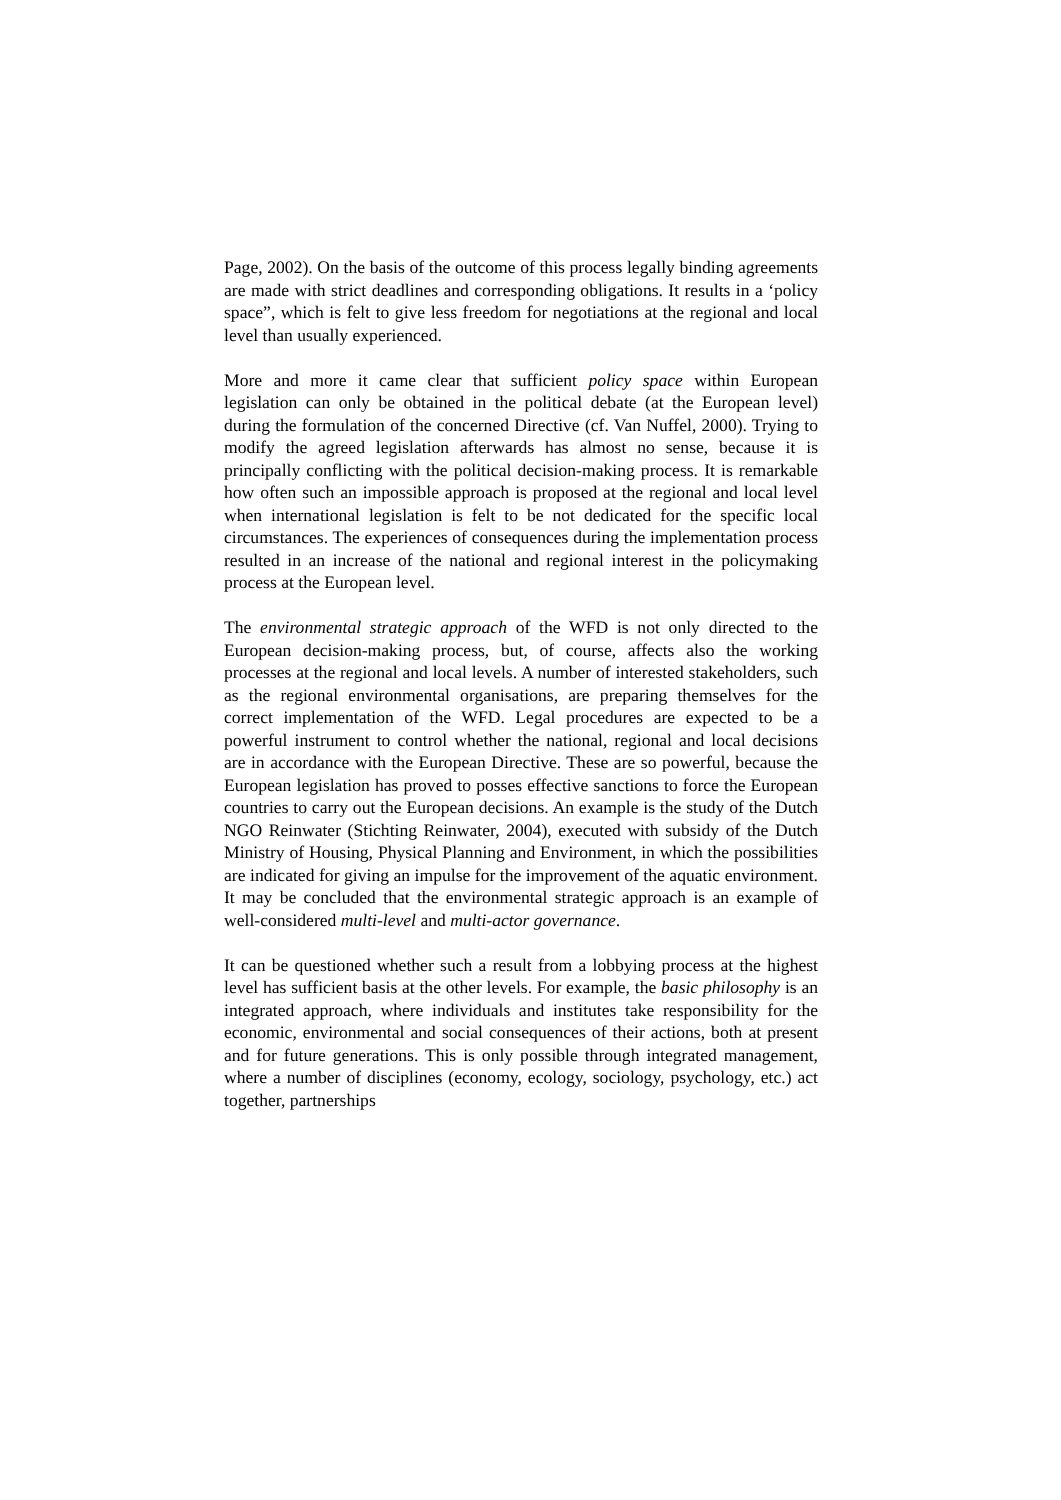Page, 2002). On the basis of the outcome of this process legally binding agreements are made with strict deadlines and corresponding obligations. It results in a ‘policy space”, which is felt to give less freedom for negotiations at the regional and local level than usually experienced.
More and more it came clear that sufficient policy space within European legislation can only be obtained in the political debate (at the European level) during the formulation of the concerned Directive (cf. Van Nuffel, 2000). Trying to modify the agreed legislation afterwards has almost no sense, because it is principally conflicting with the political decision-making process. It is remarkable how often such an impossible approach is proposed at the regional and local level when international legislation is felt to be not dedicated for the specific local circumstances. The experiences of consequences during the implementation process resulted in an increase of the national and regional interest in the policymaking process at the European level.
The environmental strategic approach of the WFD is not only directed to the European decision-making process, but, of course, affects also the working processes at the regional and local levels. A number of interested stakeholders, such as the regional environmental organisations, are preparing themselves for the correct implementation of the WFD. Legal procedures are expected to be a powerful instrument to control whether the national, regional and local decisions are in accordance with the European Directive. These are so powerful, because the European legislation has proved to posses effective sanctions to force the European countries to carry out the European decisions. An example is the study of the Dutch NGO Reinwater (Stichting Reinwater, 2004), executed with subsidy of the Dutch Ministry of Housing, Physical Planning and Environment, in which the possibilities are indicated for giving an impulse for the improvement of the aquatic environment. It may be concluded that the environmental strategic approach is an example of well-considered multi-level and multi-actor governance.
It can be questioned whether such a result from a lobbying process at the highest level has sufficient basis at the other levels. For example, the basic philosophy is an integrated approach, where individuals and institutes take responsibility for the economic, environmental and social consequences of their actions, both at present and for future generations. This is only possible through integrated management, where a number of disciplines (economy, ecology, sociology, psychology, etc.) act together, partnerships